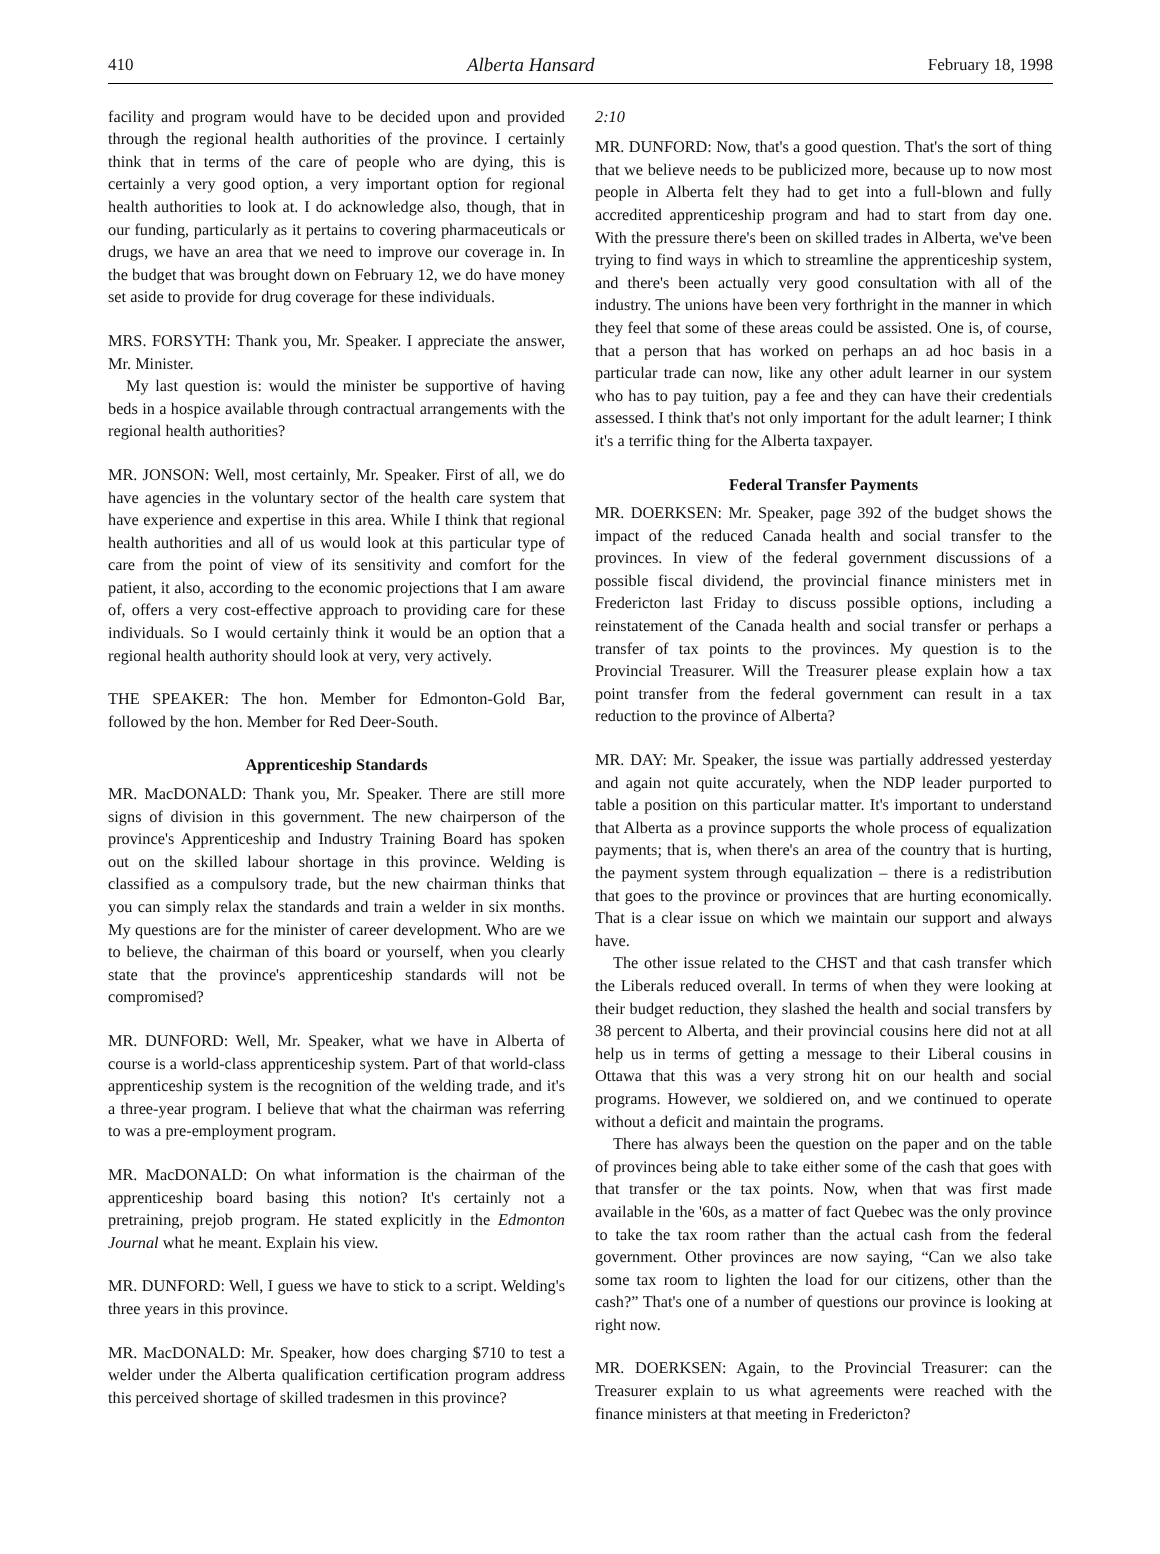410 Alberta Hansard February 18, 1998
facility and program would have to be decided upon and provided through the regional health authorities of the province. I certainly think that in terms of the care of people who are dying, this is certainly a very good option, a very important option for regional health authorities to look at. I do acknowledge also, though, that in our funding, particularly as it pertains to covering pharmaceuticals or drugs, we have an area that we need to improve our coverage in. In the budget that was brought down on February 12, we do have money set aside to provide for drug coverage for these individuals.
MRS. FORSYTH: Thank you, Mr. Speaker. I appreciate the answer, Mr. Minister.
My last question is: would the minister be supportive of having beds in a hospice available through contractual arrangements with the regional health authorities?
MR. JONSON: Well, most certainly, Mr. Speaker. First of all, we do have agencies in the voluntary sector of the health care system that have experience and expertise in this area. While I think that regional health authorities and all of us would look at this particular type of care from the point of view of its sensitivity and comfort for the patient, it also, according to the economic projections that I am aware of, offers a very cost-effective approach to providing care for these individuals. So I would certainly think it would be an option that a regional health authority should look at very, very actively.
THE SPEAKER: The hon. Member for Edmonton-Gold Bar, followed by the hon. Member for Red Deer-South.
Apprenticeship Standards
MR. MacDONALD: Thank you, Mr. Speaker. There are still more signs of division in this government. The new chairperson of the province's Apprenticeship and Industry Training Board has spoken out on the skilled labour shortage in this province. Welding is classified as a compulsory trade, but the new chairman thinks that you can simply relax the standards and train a welder in six months. My questions are for the minister of career development. Who are we to believe, the chairman of this board or yourself, when you clearly state that the province's apprenticeship standards will not be compromised?
MR. DUNFORD: Well, Mr. Speaker, what we have in Alberta of course is a world-class apprenticeship system. Part of that world-class apprenticeship system is the recognition of the welding trade, and it's a three-year program. I believe that what the chairman was referring to was a pre-employment program.
MR. MacDONALD: On what information is the chairman of the apprenticeship board basing this notion? It's certainly not a pretraining, prejob program. He stated explicitly in the Edmonton Journal what he meant. Explain his view.
MR. DUNFORD: Well, I guess we have to stick to a script. Welding's three years in this province.
MR. MacDONALD: Mr. Speaker, how does charging $710 to test a welder under the Alberta qualification certification program address this perceived shortage of skilled tradesmen in this province?
2:10
MR. DUNFORD: Now, that's a good question. That's the sort of thing that we believe needs to be publicized more, because up to now most people in Alberta felt they had to get into a full-blown and fully accredited apprenticeship program and had to start from day one. With the pressure there's been on skilled trades in Alberta, we've been trying to find ways in which to streamline the apprenticeship system, and there's been actually very good consultation with all of the industry. The unions have been very forthright in the manner in which they feel that some of these areas could be assisted. One is, of course, that a person that has worked on perhaps an ad hoc basis in a particular trade can now, like any other adult learner in our system who has to pay tuition, pay a fee and they can have their credentials assessed. I think that's not only important for the adult learner; I think it's a terrific thing for the Alberta taxpayer.
Federal Transfer Payments
MR. DOERKSEN: Mr. Speaker, page 392 of the budget shows the impact of the reduced Canada health and social transfer to the provinces. In view of the federal government discussions of a possible fiscal dividend, the provincial finance ministers met in Fredericton last Friday to discuss possible options, including a reinstatement of the Canada health and social transfer or perhaps a transfer of tax points to the provinces. My question is to the Provincial Treasurer. Will the Treasurer please explain how a tax point transfer from the federal government can result in a tax reduction to the province of Alberta?
MR. DAY: Mr. Speaker, the issue was partially addressed yesterday and again not quite accurately, when the NDP leader purported to table a position on this particular matter. It's important to understand that Alberta as a province supports the whole process of equalization payments; that is, when there's an area of the country that is hurting, the payment system through equalization – there is a redistribution that goes to the province or provinces that are hurting economically. That is a clear issue on which we maintain our support and always have.
The other issue related to the CHST and that cash transfer which the Liberals reduced overall. In terms of when they were looking at their budget reduction, they slashed the health and social transfers by 38 percent to Alberta, and their provincial cousins here did not at all help us in terms of getting a message to their Liberal cousins in Ottawa that this was a very strong hit on our health and social programs. However, we soldiered on, and we continued to operate without a deficit and maintain the programs.
There has always been the question on the paper and on the table of provinces being able to take either some of the cash that goes with that transfer or the tax points. Now, when that was first made available in the '60s, as a matter of fact Quebec was the only province to take the tax room rather than the actual cash from the federal government. Other provinces are now saying, “Can we also take some tax room to lighten the load for our citizens, other than the cash?” That's one of a number of questions our province is looking at right now.
MR. DOERKSEN: Again, to the Provincial Treasurer: can the Treasurer explain to us what agreements were reached with the finance ministers at that meeting in Fredericton?